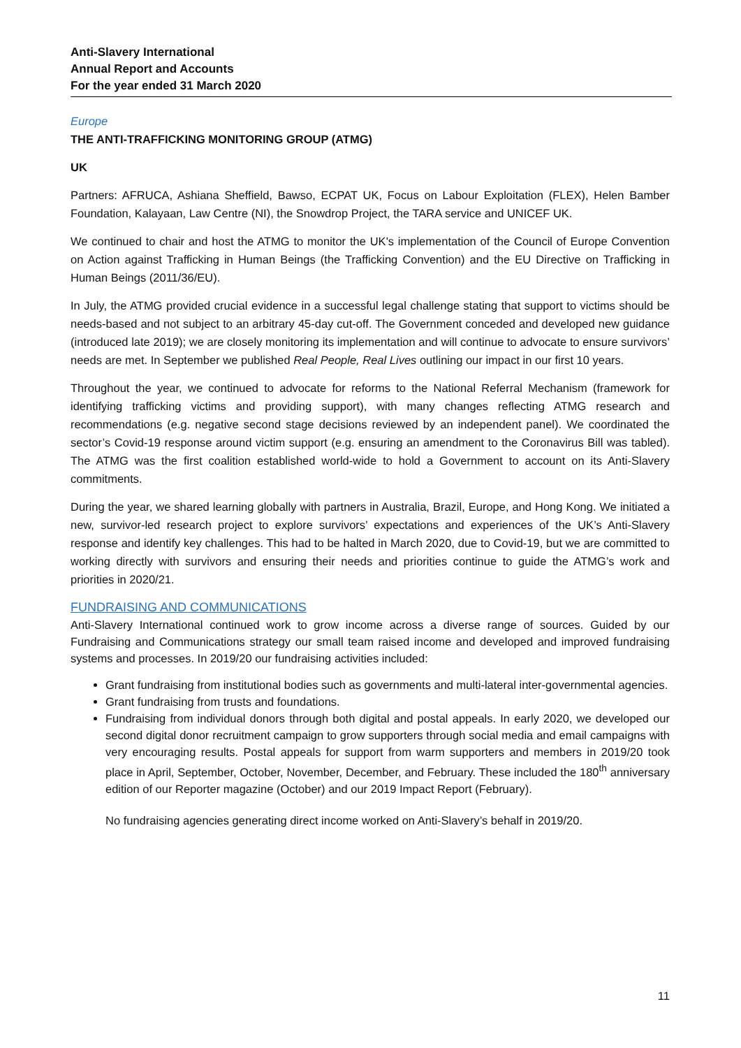Anti-Slavery International
Annual Report and Accounts
For the year ended 31 March 2020
Europe
THE ANTI-TRAFFICKING MONITORING GROUP (ATMG)
UK
Partners: AFRUCA, Ashiana Sheffield, Bawso, ECPAT UK, Focus on Labour Exploitation (FLEX), Helen Bamber Foundation, Kalayaan, Law Centre (NI), the Snowdrop Project, the TARA service and UNICEF UK.
We continued to chair and host the ATMG to monitor the UK's implementation of the Council of Europe Convention on Action against Trafficking in Human Beings (the Trafficking Convention) and the EU Directive on Trafficking in Human Beings (2011/36/EU).
In July, the ATMG provided crucial evidence in a successful legal challenge stating that support to victims should be needs-based and not subject to an arbitrary 45-day cut-off. The Government conceded and developed new guidance (introduced late 2019); we are closely monitoring its implementation and will continue to advocate to ensure survivors’ needs are met. In September we published Real People, Real Lives outlining our impact in our first 10 years.
Throughout the year, we continued to advocate for reforms to the National Referral Mechanism (framework for identifying trafficking victims and providing support), with many changes reflecting ATMG research and recommendations (e.g. negative second stage decisions reviewed by an independent panel). We coordinated the sector’s Covid-19 response around victim support (e.g. ensuring an amendment to the Coronavirus Bill was tabled). The ATMG was the first coalition established world-wide to hold a Government to account on its Anti-Slavery commitments.
During the year, we shared learning globally with partners in Australia, Brazil, Europe, and Hong Kong. We initiated a new, survivor-led research project to explore survivors’ expectations and experiences of the UK’s Anti-Slavery response and identify key challenges. This had to be halted in March 2020, due to Covid-19, but we are committed to working directly with survivors and ensuring their needs and priorities continue to guide the ATMG’s work and priorities in 2020/21.
FUNDRAISING AND COMMUNICATIONS
Anti-Slavery International continued work to grow income across a diverse range of sources. Guided by our Fundraising and Communications strategy our small team raised income and developed and improved fundraising systems and processes. In 2019/20 our fundraising activities included:
Grant fundraising from institutional bodies such as governments and multi-lateral inter-governmental agencies.
Grant fundraising from trusts and foundations.
Fundraising from individual donors through both digital and postal appeals. In early 2020, we developed our second digital donor recruitment campaign to grow supporters through social media and email campaigns with very encouraging results. Postal appeals for support from warm supporters and members in 2019/20 took place in April, September, October, November, December, and February. These included the 180<sup>th</sup> anniversary edition of our Reporter magazine (October) and our 2019 Impact Report (February).
No fundraising agencies generating direct income worked on Anti-Slavery’s behalf in 2019/20.
11